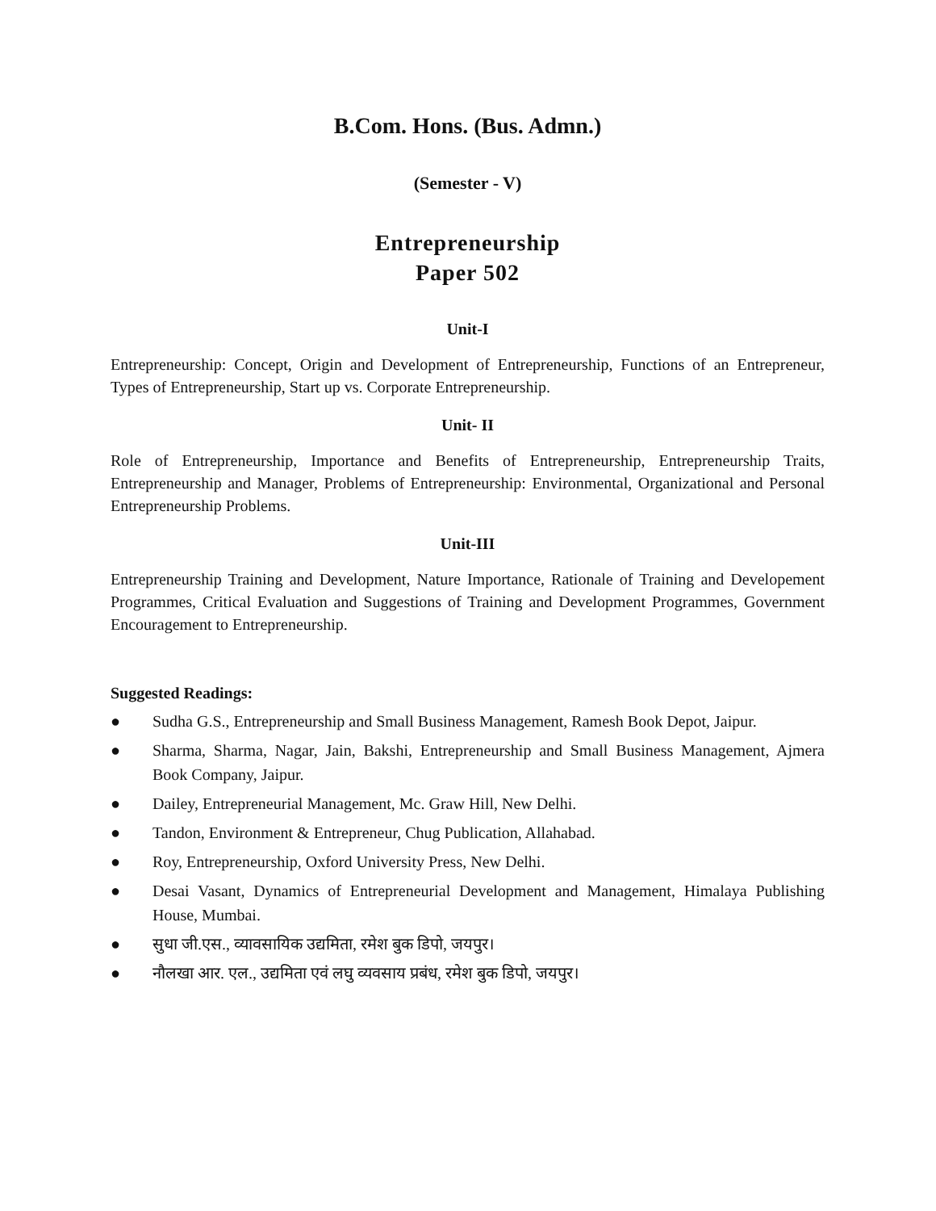B.Com. Hons. (Bus. Admn.)
(Semester - V)
Entrepreneurship
Paper 502
Unit-I
Entrepreneurship: Concept, Origin and Development of Entrepreneurship, Functions of an Entrepreneur, Types of Entrepreneurship, Start up vs. Corporate Entrepreneurship.
Unit- II
Role of Entrepreneurship, Importance and Benefits of Entrepreneurship, Entrepreneurship Traits, Entrepreneurship and Manager, Problems of Entrepreneurship: Environmental, Organizational and Personal Entrepreneurship Problems.
Unit-III
Entrepreneurship Training and Development, Nature Importance, Rationale of Training and Developement Programmes, Critical Evaluation and Suggestions of Training and Development Programmes, Government Encouragement to Entrepreneurship.
Suggested Readings:
● Sudha G.S., Entrepreneurship and Small Business Management, Ramesh Book Depot, Jaipur.
● Sharma, Sharma, Nagar, Jain, Bakshi, Entrepreneurship and Small Business Management, Ajmera Book Company, Jaipur.
● Dailey, Entrepreneurial Management, Mc. Graw Hill, New Delhi.
● Tandon, Environment & Entrepreneur, Chug Publication, Allahabad.
● Roy, Entrepreneurship, Oxford University Press, New Delhi.
● Desai Vasant, Dynamics of Entrepreneurial Development and Management, Himalaya Publishing House, Mumbai.
● सुधा जी.एस., व्यावसायिक उद्यमिता, रमेश बुक डिपो, जयपुर।
● नौलखा आर. एल., उद्यमिता एवं लघु व्यवसाय प्रबंध, रमेश बुक डिपो, जयपुर।